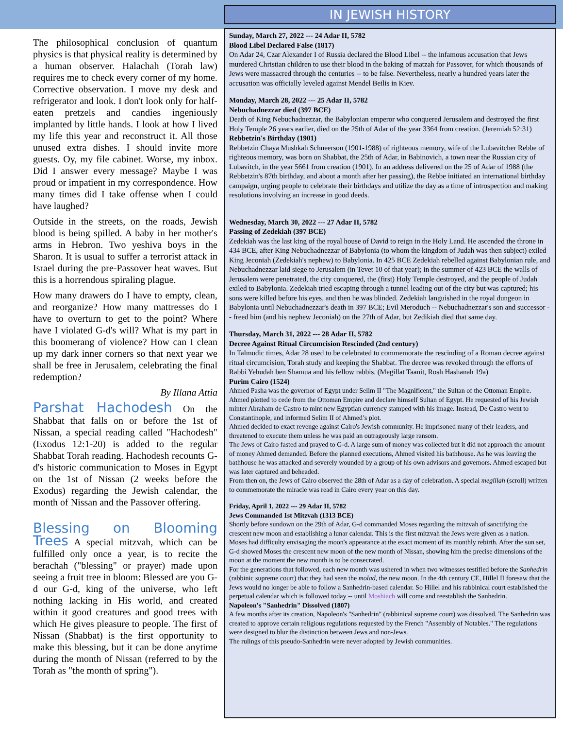The philosophical conclusion of quantum physics is that physical reality is determined by a human observer. Halachah (Torah law) requires me to check every corner of my home. Corrective observation. I move my desk and refrigerator and look. I don't look only for half-eaten pretzels and candies ingeniously implanted by little hands. I look at how I lived my life this year and reconstruct it. All those unused extra dishes. I should invite more guests. Oy, my file cabinet. Worse, my inbox. Did I answer every message? Maybe I was proud or impatient in my correspondence. How many times did I take offense when I could have laughed?
Outside in the streets, on the roads, Jewish blood is being spilled. A baby in her mother's arms in Hebron. Two yeshiva boys in the Sharon. It is usual to suffer a terrorist attack in Israel during the pre-Passover heat waves. But this is a horrendous spiraling plague.
How many drawers do I have to empty, clean, and reorganize? How many mattresses do I have to overturn to get to the point? Where have I violated G-d's will? What is my part in this boomerang of violence? How can I clean up my dark inner corners so that next year we shall be free in Jerusalem, celebrating the final redemption?
By Illana Attia
Parshat Hachodesh On the Shabbat that falls on or before the 1st of Nissan, a special reading called "Hachodesh" (Exodus 12:1-20) is added to the regular Shabbat Torah reading. Hachodesh recounts G-d's historic communication to Moses in Egypt on the 1st of Nissan (2 weeks before the Exodus) regarding the Jewish calendar, the month of Nissan and the Passover offering.
Blessing on Blooming Trees A special mitzvah, which can be fulfilled only once a year, is to recite the berachah ("blessing" or prayer) made upon seeing a fruit tree in bloom: Blessed are you G-d our G-d, king of the universe, who left nothing lacking in His world, and created within it good creatures and good trees with which He gives pleasure to people. The first of Nissan (Shabbat) is the first opportunity to make this blessing, but it can be done anytime during the month of Nissan (referred to by the Torah as "the month of spring").
IN JEWISH HISTORY
Sunday, March 27, 2022 --- 24 Adar II, 5782
Blood Libel Declared False (1817)
On Adar 24, Czar Alexander I of Russia declared the Blood Libel -- the infamous accusation that Jews murdered Christian children to use their blood in the baking of matzah for Passover, for which thousands of Jews were massacred through the centuries -- to be false. Nevertheless, nearly a hundred years later the accusation was officially leveled against Mendel Beilis in Kiev.
Monday, March 28, 2022 --- 25 Adar II, 5782
Nebuchadnezzar died (397 BCE)
Death of King Nebuchadnezzar, the Babylonian emperor who conquered Jerusalem and destroyed the first Holy Temple 26 years earlier, died on the 25th of Adar of the year 3364 from creation. (Jeremiah 52:31)
Rebbetzin's Birthday (1901)
Rebbetzin Chaya Mushkah Schneerson (1901-1988) of righteous memory, wife of the Lubavitcher Rebbe of righteous memory, was born on Shabbat, the 25th of Adar, in Babinovich, a town near the Russian city of Lubavitch, in the year 5661 from creation (1901). In an address delivered on the 25 of Adar of 1988 (the Rebbetzin's 87th birthday, and about a month after her passing), the Rebbe initiated an international birthday campaign, urging people to celebrate their birthdays and utilize the day as a time of introspection and making resolutions involving an increase in good deeds.
Wednesday, March 30, 2022 --- 27 Adar II, 5782
Passing of Zedekiah (397 BCE)
Zedekiah was the last king of the royal house of David to reign in the Holy Land. He ascended the throne in 434 BCE, after King Nebuchadnezzar of Babylonia (to whom the kingdom of Judah was then subject) exiled King Jeconiah (Zedekiah's nephew) to Babylonia. In 425 BCE Zedekiah rebelled against Babylonian rule, and Nebuchadnezzar laid siege to Jerusalem (in Tevet 10 of that year); in the summer of 423 BCE the walls of Jerusalem were penetrated, the city conquered, the (first) Holy Temple destroyed, and the people of Judah exiled to Babylonia. Zedekiah tried escaping through a tunnel leading out of the city but was captured; his sons were killed before his eyes, and then he was blinded. Zedekiah languished in the royal dungeon in Babylonia until Nebuchadnezzar's death in 397 BCE; Evil Meroduch -- Nebuchadnezzar's son and successor -- freed him (and his nephew Jeconiah) on the 27th of Adar, but Zedikiah died that same day.
Thursday, March 31, 2022 --- 28 Adar II, 5782
Decree Against Ritual Circumcision Rescinded (2nd century)
In Talmudic times, Adar 28 used to be celebrated to commemorate the rescinding of a Roman decree against ritual circumcision, Torah study and keeping the Shabbat. The decree was revoked through the efforts of Rabbi Yehudah ben Shamua and his fellow rabbis. (Megillat Taanit, Rosh Hashanah 19a)
Purim Cairo (1524)
Ahmed Pasha was the governor of Egypt under Selim II "The Magnificent," the Sultan of the Ottoman Empire. Ahmed plotted to cede from the Ottoman Empire and declare himself Sultan of Egypt. He requested of his Jewish minter Abraham de Castro to mint new Egyptian currency stamped with his image. Instead, De Castro went to Constantinople, and informed Selim II of Ahmed’s plot.
Ahmed decided to exact revenge against Cairo's Jewish community. He imprisoned many of their leaders, and threatened to execute them unless he was paid an outrageously large ransom.
The Jews of Cairo fasted and prayed to G-d. A large sum of money was collected but it did not approach the amount of money Ahmed demanded. Before the planned executions, Ahmed visited his bathhouse. As he was leaving the bathhouse he was attacked and severely wounded by a group of his own advisors and governors. Ahmed escaped but was later captured and beheaded.
From then on, the Jews of Cairo observed the 28th of Adar as a day of celebration. A special megillah (scroll) written to commemorate the miracle was read in Cairo every year on this day.
Friday, April 1, 2022 --- 29 Adar II, 5782
Jews Commanded 1st Mitzvah (1313 BCE)
Shortly before sundown on the 29th of Adar, G-d commanded Moses regarding the mitzvah of sanctifying the crescent new moon and establishing a lunar calendar. This is the first mitzvah the Jews were given as a nation.
Moses had difficulty envisaging the moon's appearance at the exact moment of its monthly rebirth. After the sun set, G-d showed Moses the crescent new moon of the new month of Nissan, showing him the precise dimensions of the moon at the moment the new month is to be consecrated.
For the generations that followed, each new month was ushered in when two witnesses testified before the Sanhedrin (rabbinic supreme court) that they had seen the molad, the new moon. In the 4th century CE, Hillel II foresaw that the Jews would no longer be able to follow a Sanhedrin-based calendar. So Hillel and his rabbinical court established the perpetual calendar which is followed today -- until Moshiach will come and reestablish the Sanhedrin.
Napoleon's "Sanhedrin" Dissolved (1807)
A few months after its creation, Napoleon's "Sanhedrin" (rabbinical supreme court) was dissolved. The Sanhedrin was created to approve certain religious regulations requested by the French "Assembly of Notables." The regulations were designed to blur the distinction between Jews and non-Jews.
The rulings of this pseudo-Sanhedrin were never adopted by Jewish communities.